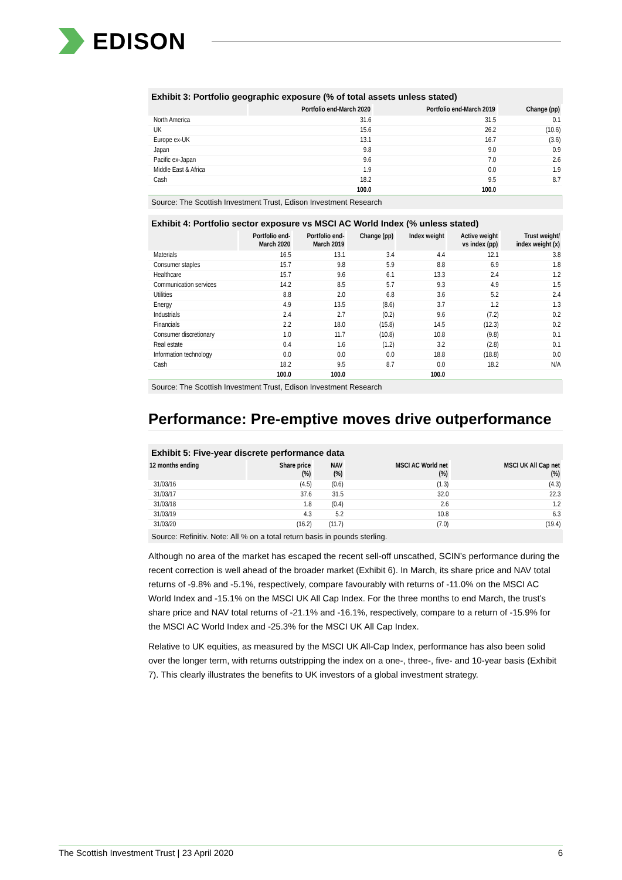EDISON
Exhibit 3: Portfolio geographic exposure (% of total assets unless stated)
| | Portfolio end-March 2020 | Portfolio end-March 2019 | Change (pp) |
| --- | --- | --- | --- |
| North America | 31.6 | 31.5 | 0.1 |
| UK | 15.6 | 26.2 | (10.6) |
| Europe ex-UK | 13.1 | 16.7 | (3.6) |
| Japan | 9.8 | 9.0 | 0.9 |
| Pacific ex-Japan | 9.6 | 7.0 | 2.6 |
| Middle East & Africa | 1.9 | 0.0 | 1.9 |
| Cash | 18.2 | 9.5 | 8.7 |
| | 100.0 | 100.0 | |
Source: The Scottish Investment Trust, Edison Investment Research
Exhibit 4: Portfolio sector exposure vs MSCI AC World Index (% unless stated)
| | Portfolio end- March 2020 | Portfolio end- March 2019 | Change (pp) | Index weight | Active weight vs index (pp) | Trust weight/ index weight (x) |
| --- | --- | --- | --- | --- | --- | --- |
| Materials | 16.5 | 13.1 | 3.4 | 4.4 | 12.1 | 3.8 |
| Consumer staples | 15.7 | 9.8 | 5.9 | 8.8 | 6.9 | 1.8 |
| Healthcare | 15.7 | 9.6 | 6.1 | 13.3 | 2.4 | 1.2 |
| Communication services | 14.2 | 8.5 | 5.7 | 9.3 | 4.9 | 1.5 |
| Utilities | 8.8 | 2.0 | 6.8 | 3.6 | 5.2 | 2.4 |
| Energy | 4.9 | 13.5 | (8.6) | 3.7 | 1.2 | 1.3 |
| Industrials | 2.4 | 2.7 | (0.2) | 9.6 | (7.2) | 0.2 |
| Financials | 2.2 | 18.0 | (15.8) | 14.5 | (12.3) | 0.2 |
| Consumer discretionary | 1.0 | 11.7 | (10.8) | 10.8 | (9.8) | 0.1 |
| Real estate | 0.4 | 1.6 | (1.2) | 3.2 | (2.8) | 0.1 |
| Information technology | 0.0 | 0.0 | 0.0 | 18.8 | (18.8) | 0.0 |
| Cash | 18.2 | 9.5 | 8.7 | 0.0 | 18.2 | N/A |
| | 100.0 | 100.0 | | 100.0 | | |
Source: The Scottish Investment Trust, Edison Investment Research
Performance: Pre-emptive moves drive outperformance
Exhibit 5: Five-year discrete performance data
| 12 months ending | Share price (%) | NAV (%) | MSCI AC World net (%) | MSCI UK All Cap net (%) |
| --- | --- | --- | --- | --- |
| 31/03/16 | (4.5) | (0.6) | (1.3) | (4.3) |
| 31/03/17 | 37.6 | 31.5 | 32.0 | 22.3 |
| 31/03/18 | 1.8 | (0.4) | 2.6 | 1.2 |
| 31/03/19 | 4.3 | 5.2 | 10.8 | 6.3 |
| 31/03/20 | (16.2) | (11.7) | (7.0) | (19.4) |
Source: Refinitiv. Note: All % on a total return basis in pounds sterling.
Although no area of the market has escaped the recent sell-off unscathed, SCIN’s performance during the recent correction is well ahead of the broader market (Exhibit 6). In March, its share price and NAV total returns of -9.8% and -5.1%, respectively, compare favourably with returns of -11.0% on the MSCI AC World Index and -15.1% on the MSCI UK All Cap Index. For the three months to end March, the trust’s share price and NAV total returns of -21.1% and -16.1%, respectively, compare to a return of -15.9% for the MSCI AC World Index and -25.3% for the MSCI UK All Cap Index.
Relative to UK equities, as measured by the MSCI UK All-Cap Index, performance has also been solid over the longer term, with returns outstripping the index on a one-, three-, five- and 10-year basis (Exhibit 7). This clearly illustrates the benefits to UK investors of a global investment strategy.
The Scottish Investment Trust | 23 April 2020 6